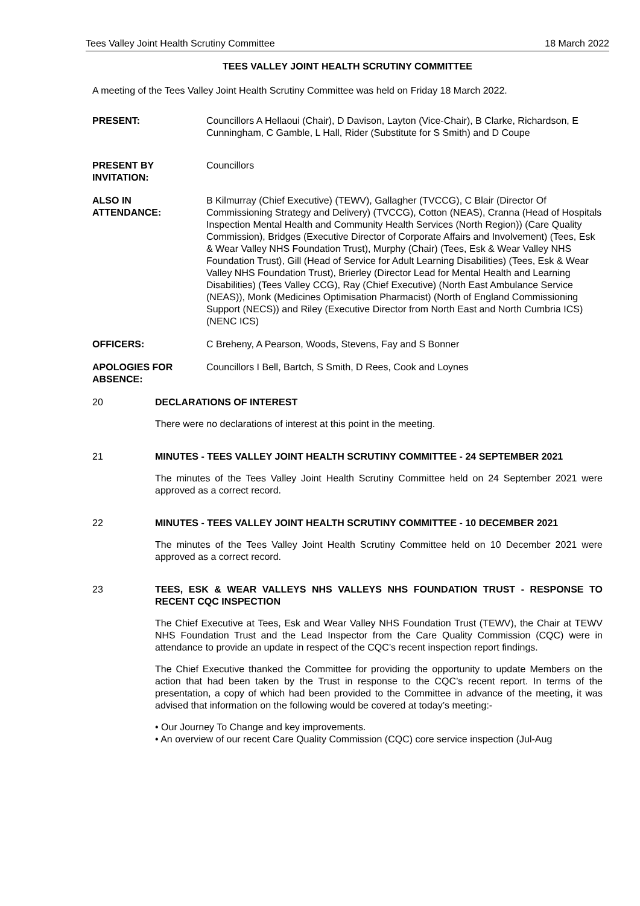Tees Valley Joint Health Scrutiny Committee 18 March 2022
TEES VALLEY JOINT HEALTH SCRUTINY COMMITTEE
A meeting of the Tees Valley Joint Health Scrutiny Committee was held on Friday 18 March 2022.
PRESENT: Councillors A Hellaoui (Chair), D Davison, Layton (Vice-Chair), B Clarke, Richardson, E Cunningham, C Gamble, L Hall, Rider (Substitute for S Smith) and D Coupe
PRESENT BY
INVITATION:
Councillors
ALSO IN
ATTENDANCE:
B Kilmurray (Chief Executive) (TEWV), Gallagher (TVCCG), C Blair (Director Of Commissioning Strategy and Delivery) (TVCCG), Cotton (NEAS), Cranna (Head of Hospitals Inspection Mental Health and Community Health Services (North Region)) (Care Quality Commission), Bridges (Executive Director of Corporate Affairs and Involvement) (Tees, Esk & Wear Valley NHS Foundation Trust), Murphy (Chair) (Tees, Esk & Wear Valley NHS Foundation Trust), Gill (Head of Service for Adult Learning Disabilities) (Tees, Esk & Wear Valley NHS Foundation Trust), Brierley (Director Lead for Mental Health and Learning Disabilities) (Tees Valley CCG), Ray (Chief Executive) (North East Ambulance Service (NEAS)), Monk (Medicines Optimisation Pharmacist) (North of England Commissioning Support (NECS)) and Riley (Executive Director from North East and North Cumbria ICS) (NENC ICS)
OFFICERS: C Breheny, A Pearson, Woods, Stevens, Fay and S Bonner
APOLOGIES FOR
ABSENCE:
Councillors I Bell, Bartch, S Smith, D Rees, Cook and Loynes
20 DECLARATIONS OF INTEREST
There were no declarations of interest at this point in the meeting.
21 MINUTES - TEES VALLEY JOINT HEALTH SCRUTINY COMMITTEE - 24 SEPTEMBER 2021
The minutes of the Tees Valley Joint Health Scrutiny Committee held on 24 September 2021 were approved as a correct record.
22 MINUTES - TEES VALLEY JOINT HEALTH SCRUTINY COMMITTEE - 10 DECEMBER 2021
The minutes of the Tees Valley Joint Health Scrutiny Committee held on 10 December 2021 were approved as a correct record.
23 TEES, ESK & WEAR VALLEYS NHS VALLEYS NHS FOUNDATION TRUST - RESPONSE TO RECENT CQC INSPECTION
The Chief Executive at Tees, Esk and Wear Valley NHS Foundation Trust (TEWV), the Chair at TEWV NHS Foundation Trust and the Lead Inspector from the Care Quality Commission (CQC) were in attendance to provide an update in respect of the CQC’s recent inspection report findings.
The Chief Executive thanked the Committee for providing the opportunity to update Members on the action that had been taken by the Trust in response to the CQC’s recent report. In terms of the presentation, a copy of which had been provided to the Committee in advance of the meeting, it was advised that information on the following would be covered at today’s meeting:-
• Our Journey To Change and key improvements.
• An overview of our recent Care Quality Commission (CQC) core service inspection (Jul-Aug